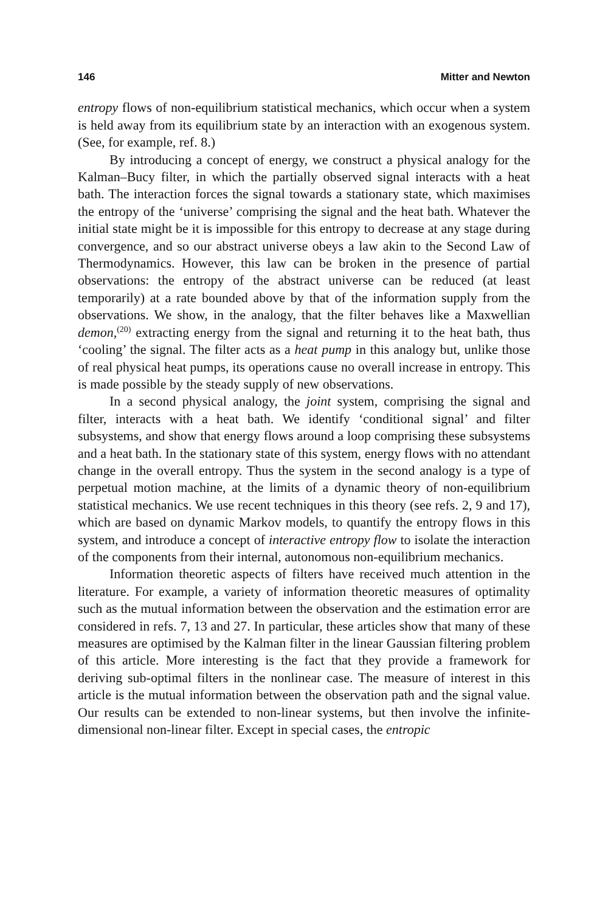146 Mitter and Newton
entropy flows of non-equilibrium statistical mechanics, which occur when a system is held away from its equilibrium state by an interaction with an exogenous system. (See, for example, ref. 8.)
By introducing a concept of energy, we construct a physical analogy for the Kalman–Bucy filter, in which the partially observed signal interacts with a heat bath. The interaction forces the signal towards a stationary state, which maximises the entropy of the ‘universe’ comprising the signal and the heat bath. Whatever the initial state might be it is impossible for this entropy to decrease at any stage during convergence, and so our abstract universe obeys a law akin to the Second Law of Thermodynamics. However, this law can be broken in the presence of partial observations: the entropy of the abstract universe can be reduced (at least temporarily) at a rate bounded above by that of the information supply from the observations. We show, in the analogy, that the filter behaves like a Maxwellian demon,<sup>(20)</sup> extracting energy from the signal and returning it to the heat bath, thus ‘cooling’ the signal. The filter acts as a heat pump in this analogy but, unlike those of real physical heat pumps, its operations cause no overall increase in entropy. This is made possible by the steady supply of new observations.
In a second physical analogy, the joint system, comprising the signal and filter, interacts with a heat bath. We identify ‘conditional signal’ and filter subsystems, and show that energy flows around a loop comprising these subsystems and a heat bath. In the stationary state of this system, energy flows with no attendant change in the overall entropy. Thus the system in the second analogy is a type of perpetual motion machine, at the limits of a dynamic theory of non-equilibrium statistical mechanics. We use recent techniques in this theory (see refs. 2, 9 and 17), which are based on dynamic Markov models, to quantify the entropy flows in this system, and introduce a concept of interactive entropy flow to isolate the interaction of the components from their internal, autonomous non-equilibrium mechanics.
Information theoretic aspects of filters have received much attention in the literature. For example, a variety of information theoretic measures of optimality such as the mutual information between the observation and the estimation error are considered in refs. 7, 13 and 27. In particular, these articles show that many of these measures are optimised by the Kalman filter in the linear Gaussian filtering problem of this article. More interesting is the fact that they provide a framework for deriving sub-optimal filters in the nonlinear case. The measure of interest in this article is the mutual information between the observation path and the signal value. Our results can be extended to non-linear systems, but then involve the infinite-dimensional non-linear filter. Except in special cases, the entropic